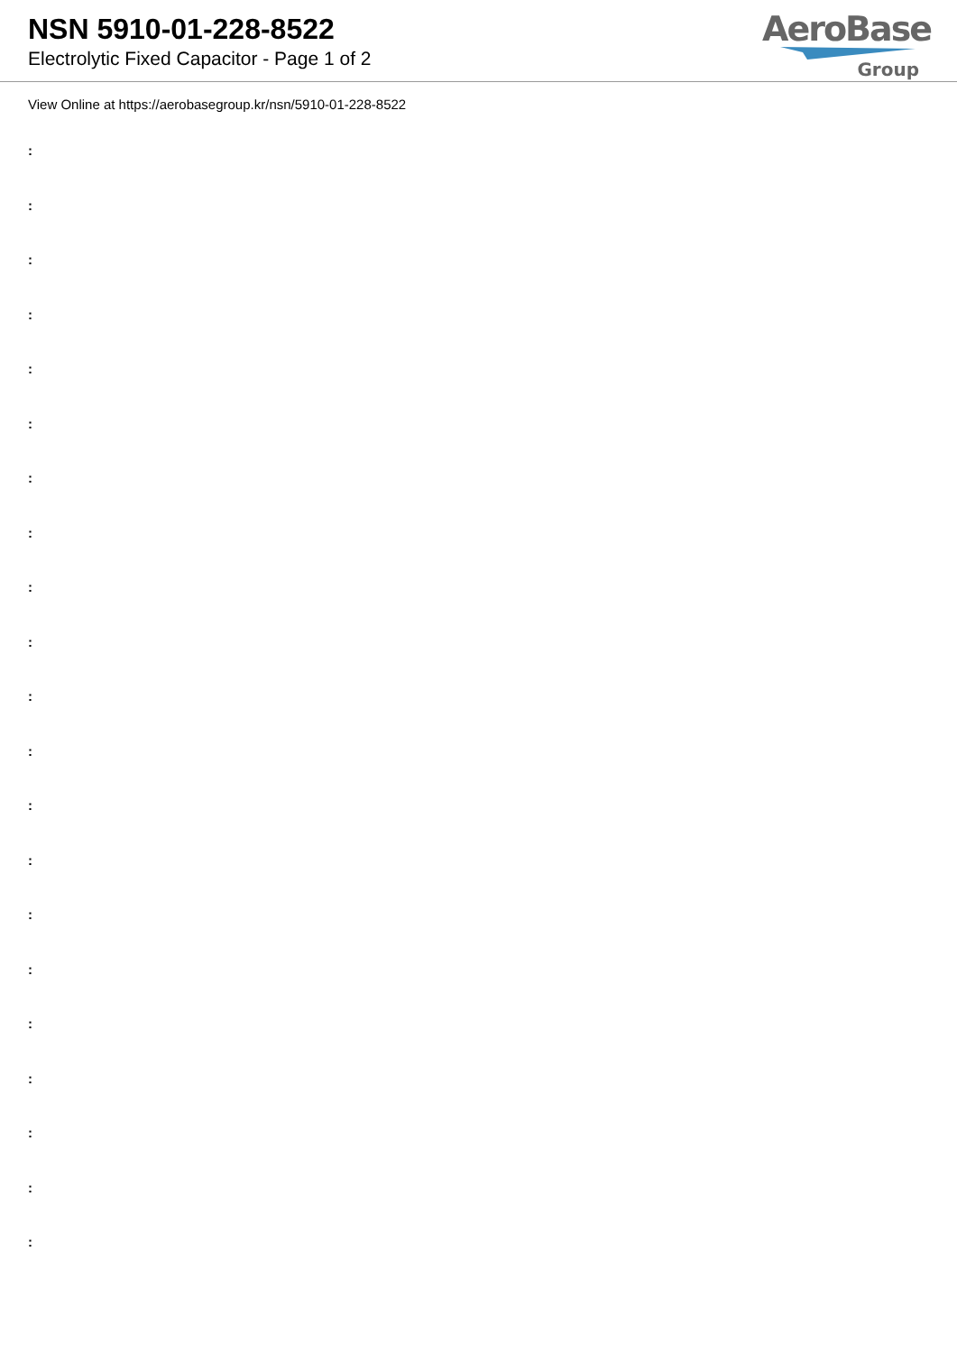NSN 5910-01-228-8522
Electrolytic Fixed Capacitor - Page 1 of 2
AeroBase
Group
View Online at https://aerobasegroup.kr/nsn/5910-01-228-8522
:
:
:
:
:
:
:
:
:
:
:
:
:
:
:
:
:
:
:
:
: